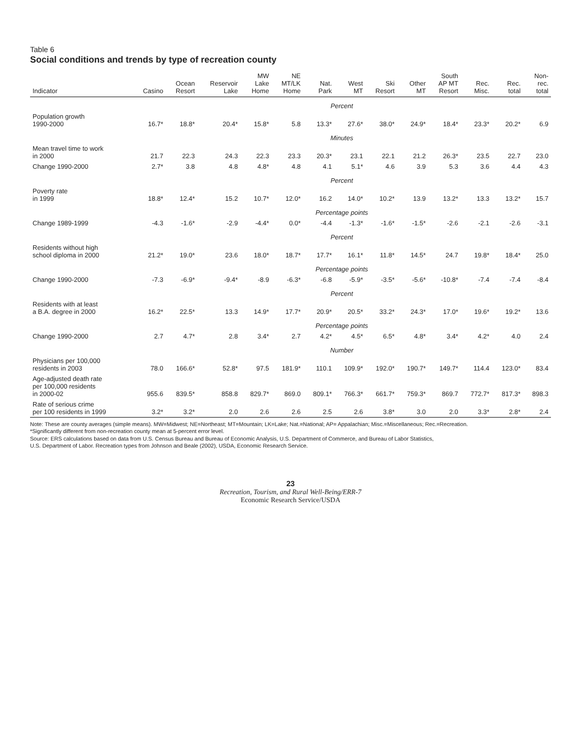Table 6
Social conditions and trends by type of recreation county
| Indicator | Casino | Ocean Resort | Reservoir Lake | MW Lake Home | NE MT/LK Home | Nat. Park | West MT | Ski Resort | Other MT | South AP MT Resort | Rec. Misc. | Rec. total | Non- rec. total |
| --- | --- | --- | --- | --- | --- | --- | --- | --- | --- | --- | --- | --- | --- |
| | Percent | | | | | | | | | | | | |
| Population growth 1990-2000 | 16.7* | 18.8* | 20.4* | 15.8* | 5.8 | 13.3* | 27.6* | 38.0* | 24.9* | 18.4* | 23.3* | 20.2* | 6.9 |
| | Minutes | | | | | | | | | | | | |
| Mean travel time to work in 2000 | 21.7 | 22.3 | 24.3 | 22.3 | 23.3 | 20.3* | 23.1 | 22.1 | 21.2 | 26.3* | 23.5 | 22.7 | 23.0 |
| Change 1990-2000 | 2.7* | 3.8 | 4.8 | 4.8* | 4.8 | 4.1 | 5.1* | 4.6 | 3.9 | 5.3 | 3.6 | 4.4 | 4.3 |
| | Percent | | | | | | | | | | | | |
| Poverty rate in 1999 | 18.8* | 12.4* | 15.2 | 10.7* | 12.0* | 16.2 | 14.0* | 10.2* | 13.9 | 13.2* | 13.3 | 13.2* | 15.7 |
| | Percentage points | | | | | | | | | | | | |
| Change 1989-1999 | -4.3 | -1.6* | -2.9 | -4.4* | 0.0* | -4.4 | -1.3* | -1.6* | -1.5* | -2.6 | -2.1 | -2.6 | -3.1 |
| | Percent | | | | | | | | | | | | |
| Residents without high school diploma in 2000 | 21.2* | 19.0* | 23.6 | 18.0* | 18.7* | 17.7* | 16.1* | 11.8* | 14.5* | 24.7 | 19.8* | 18.4* | 25.0 |
| | Percentage points | | | | | | | | | | | | |
| Change 1990-2000 | -7.3 | -6.9* | -9.4* | -8.9 | -6.3* | -6.8 | -5.9* | -3.5* | -5.6* | -10.8* | -7.4 | -7.4 | -8.4 |
| | Percent | | | | | | | | | | | | |
| Residents with at least a B.A. degree in 2000 | 16.2* | 22.5* | 13.3 | 14.9* | 17.7* | 20.9* | 20.5* | 33.2* | 24.3* | 17.0* | 19.6* | 19.2* | 13.6 |
| | Percentage points | | | | | | | | | | | | |
| Change 1990-2000 | 2.7 | 4.7* | 2.8 | 3.4* | 2.7 | 4.2* | 4.5* | 6.5* | 4.8* | 3.4* | 4.2* | 4.0 | 2.4 |
| | Number | | | | | | | | | | | | |
| Physicians per 100,000 residents in 2003 | 78.0 | 166.6* | 52.8* | 97.5 | 181.9* | 110.1 | 109.9* | 192.0* | 190.7* | 149.7* | 114.4 | 123.0* | 83.4 |
| Age-adjusted death rate per 100,000 residents in 2000-02 | 955.6 | 839.5* | 858.8 | 829.7* | 869.0 | 809.1* | 766.3* | 661.7* | 759.3* | 869.7 | 772.7* | 817.3* | 898.3 |
| Rate of serious crime per 100 residents in 1999 | 3.2* | 3.2* | 2.0 | 2.6 | 2.6 | 2.5 | 2.6 | 3.8* | 3.0 | 2.0 | 3.3* | 2.8* | 2.4 |
Note: These are county averages (simple means). MW=Midwest; NE=Northeast; MT=Mountain; LK=Lake; Nat.=National; AP= Appalachian; Misc.=Miscellaneous; Rec.=Recreation.
*Significantly different from non-recreation county mean at 5-percent error level.
Source: ERS calculations based on data from U.S. Census Bureau and Bureau of Economic Analysis, U.S. Department of Commerce, and Bureau of Labor Statistics,
U.S. Department of Labor. Recreation types from Johnson and Beale (2002), USDA, Economic Research Service.
23
Recreation, Tourism, and Rural Well-Being/ERR-7
Economic Research Service/USDA